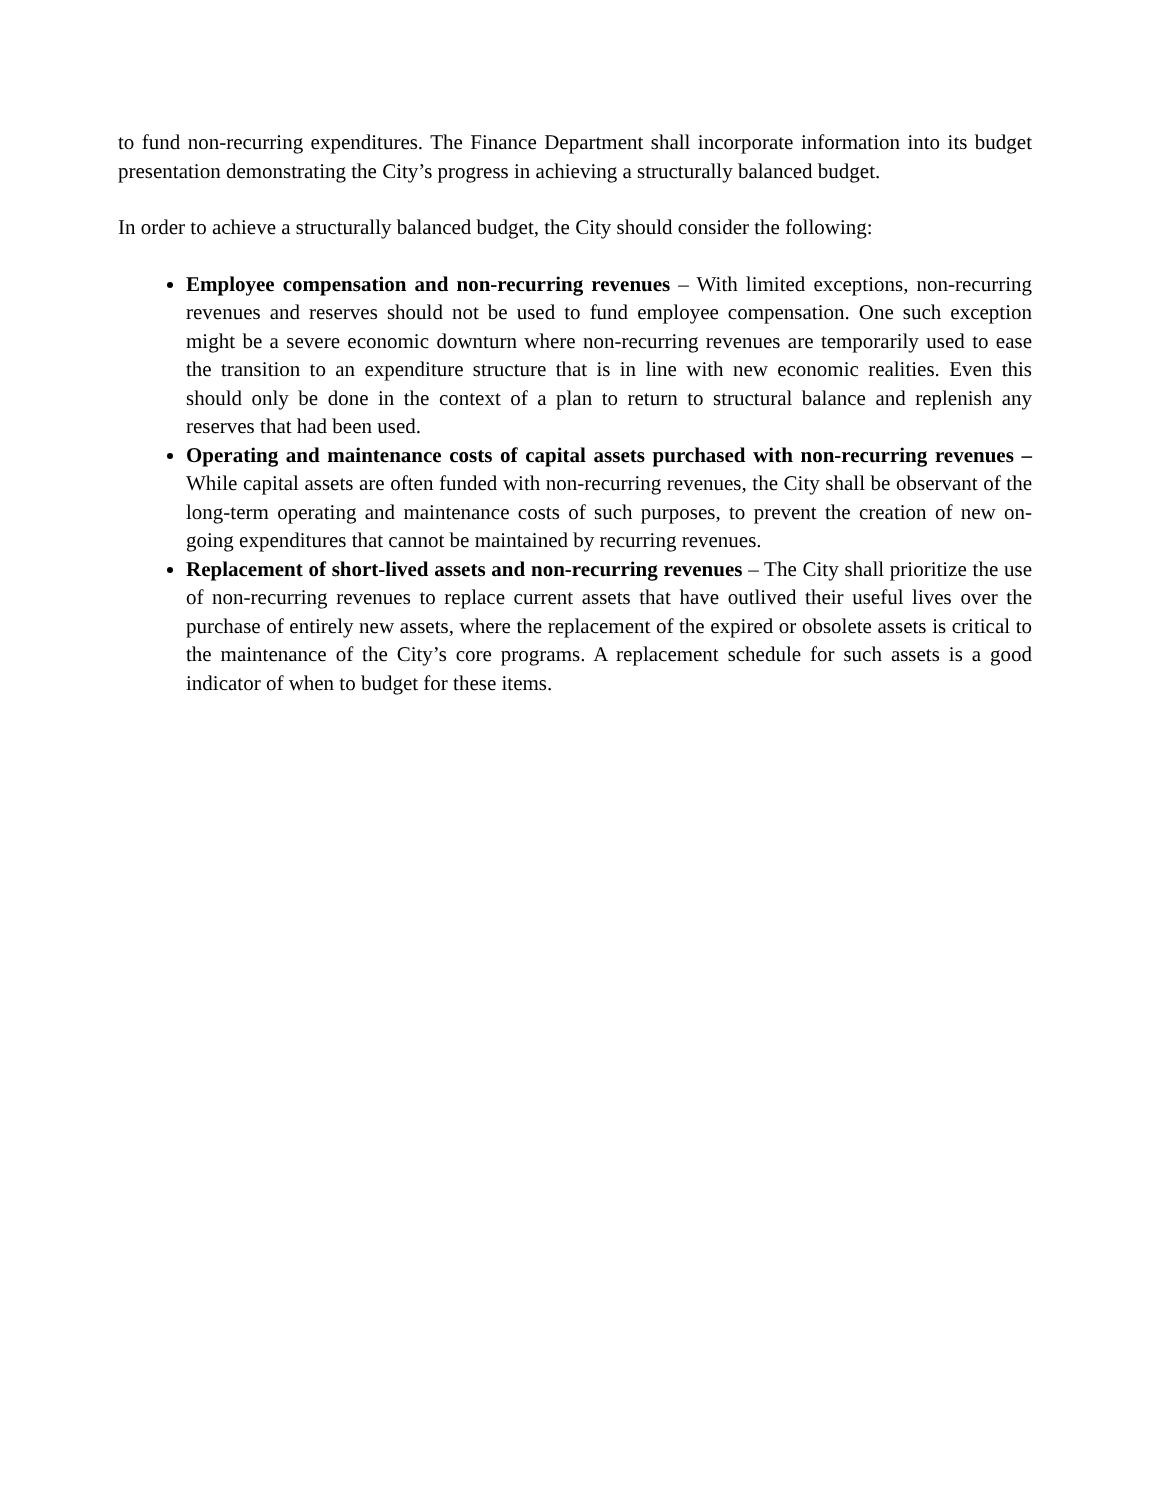to fund non-recurring expenditures. The Finance Department shall incorporate information into its budget presentation demonstrating the City’s progress in achieving a structurally balanced budget.
In order to achieve a structurally balanced budget, the City should consider the following:
Employee compensation and non-recurring revenues – With limited exceptions, non-recurring revenues and reserves should not be used to fund employee compensation. One such exception might be a severe economic downturn where non-recurring revenues are temporarily used to ease the transition to an expenditure structure that is in line with new economic realities. Even this should only be done in the context of a plan to return to structural balance and replenish any reserves that had been used.
Operating and maintenance costs of capital assets purchased with non-recurring revenues – While capital assets are often funded with non-recurring revenues, the City shall be observant of the long-term operating and maintenance costs of such purposes, to prevent the creation of new on-going expenditures that cannot be maintained by recurring revenues.
Replacement of short-lived assets and non-recurring revenues – The City shall prioritize the use of non-recurring revenues to replace current assets that have outlived their useful lives over the purchase of entirely new assets, where the replacement of the expired or obsolete assets is critical to the maintenance of the City’s core programs. A replacement schedule for such assets is a good indicator of when to budget for these items.